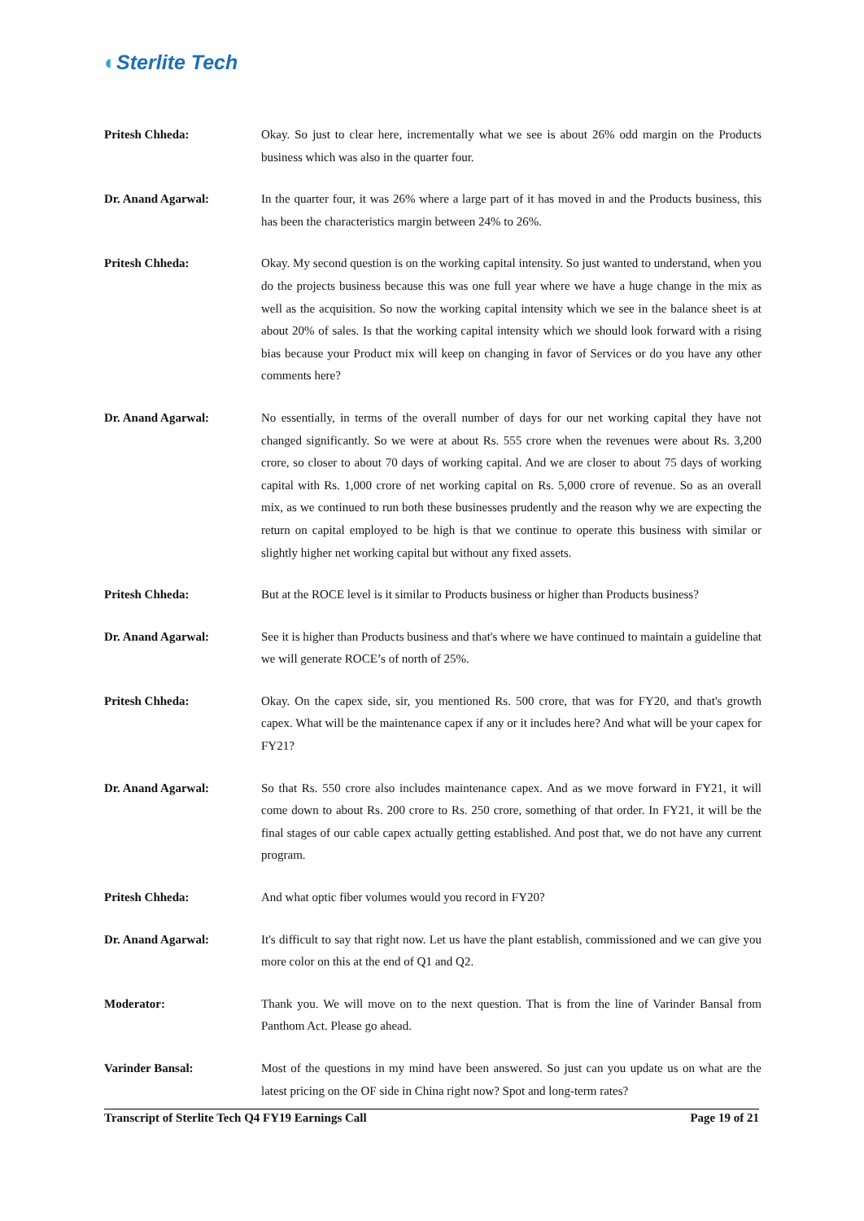◐Sterlite Tech
Pritesh Chheda: Okay. So just to clear here, incrementally what we see is about 26% odd margin on the Products business which was also in the quarter four.
Dr. Anand Agarwal: In the quarter four, it was 26% where a large part of it has moved in and the Products business, this has been the characteristics margin between 24% to 26%.
Pritesh Chheda: Okay. My second question is on the working capital intensity. So just wanted to understand, when you do the projects business because this was one full year where we have a huge change in the mix as well as the acquisition. So now the working capital intensity which we see in the balance sheet is at about 20% of sales. Is that the working capital intensity which we should look forward with a rising bias because your Product mix will keep on changing in favor of Services or do you have any other comments here?
Dr. Anand Agarwal: No essentially, in terms of the overall number of days for our net working capital they have not changed significantly. So we were at about Rs. 555 crore when the revenues were about Rs. 3,200 crore, so closer to about 70 days of working capital. And we are closer to about 75 days of working capital with Rs. 1,000 crore of net working capital on Rs. 5,000 crore of revenue. So as an overall mix, as we continued to run both these businesses prudently and the reason why we are expecting the return on capital employed to be high is that we continue to operate this business with similar or slightly higher net working capital but without any fixed assets.
Pritesh Chheda: But at the ROCE level is it similar to Products business or higher than Products business?
Dr. Anand Agarwal: See it is higher than Products business and that's where we have continued to maintain a guideline that we will generate ROCE’s of north of 25%.
Pritesh Chheda: Okay. On the capex side, sir, you mentioned Rs. 500 crore, that was for FY20, and that's growth capex. What will be the maintenance capex if any or it includes here? And what will be your capex for FY21?
Dr. Anand Agarwal: So that Rs. 550 crore also includes maintenance capex. And as we move forward in FY21, it will come down to about Rs. 200 crore to Rs. 250 crore, something of that order. In FY21, it will be the final stages of our cable capex actually getting established. And post that, we do not have any current program.
Pritesh Chheda: And what optic fiber volumes would you record in FY20?
Dr. Anand Agarwal: It's difficult to say that right now. Let us have the plant establish, commissioned and we can give you more color on this at the end of Q1 and Q2.
Moderator: Thank you. We will move on to the next question. That is from the line of Varinder Bansal from Panthom Act. Please go ahead.
Varinder Bansal: Most of the questions in my mind have been answered. So just can you update us on what are the latest pricing on the OF side in China right now? Spot and long-term rates?
Transcript of Sterlite Tech Q4 FY19 Earnings Call Page 19 of 21